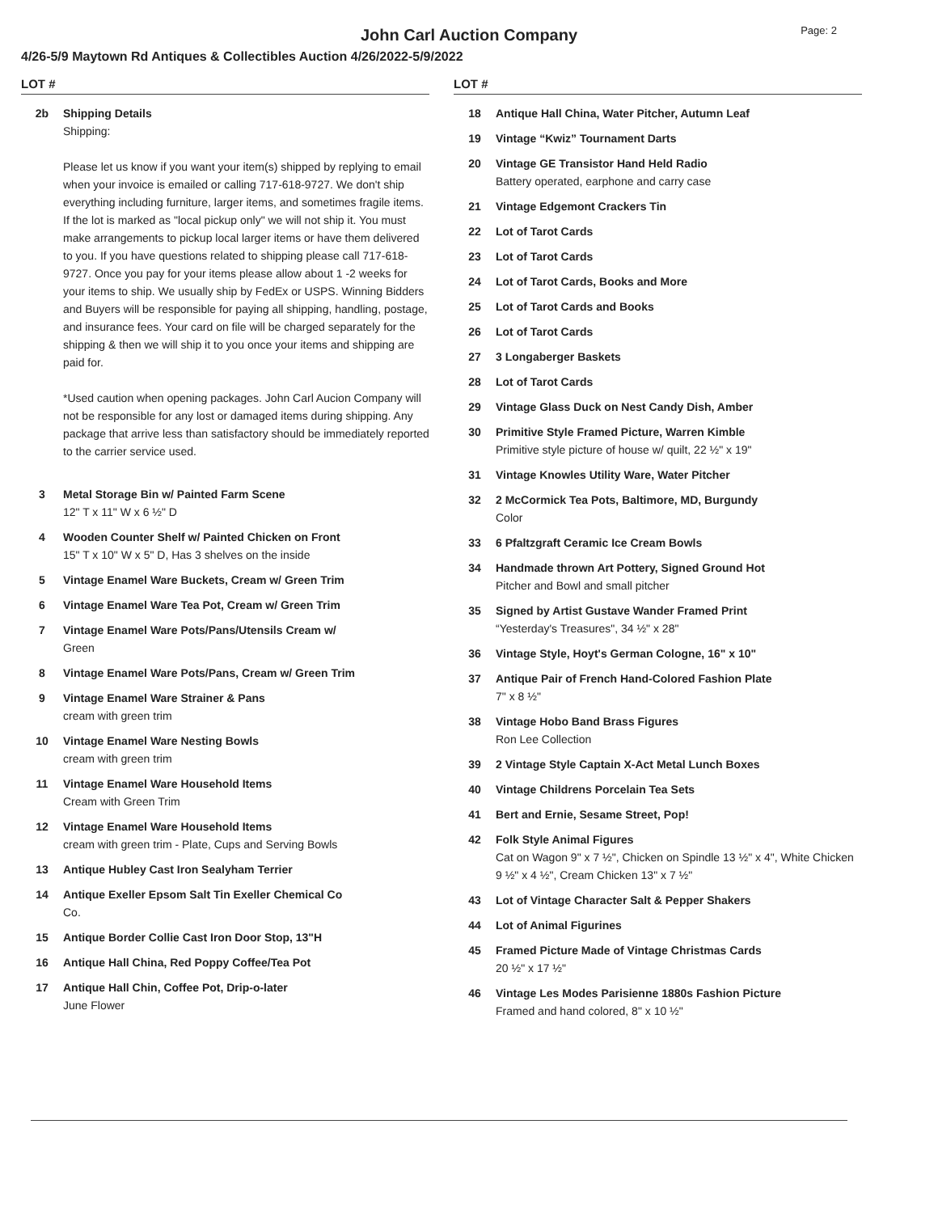John Carl Auction Company
Page: 2
4/26-5/9 Maytown Rd Antiques & Collectibles Auction 4/26/2022-5/9/2022
LOT #
2b Shipping Details
Shipping:
Please let us know if you want your item(s) shipped by replying to email when your invoice is emailed or calling 717-618-9727. We don't ship everything including furniture, larger items, and sometimes fragile items. If the lot is marked as "local pickup only" we will not ship it. You must make arrangements to pickup local larger items or have them delivered to you. If you have questions related to shipping please call 717-618-9727. Once you pay for your items please allow about 1 -2 weeks for your items to ship. We usually ship by FedEx or USPS. Winning Bidders and Buyers will be responsible for paying all shipping, handling, postage, and insurance fees. Your card on file will be charged separately for the shipping & then we will ship it to you once your items and shipping are paid for.
*Used caution when opening packages. John Carl Aucion Company will not be responsible for any lost or damaged items during shipping. Any package that arrive less than satisfactory should be immediately reported to the carrier service used.
3 Metal Storage Bin w/ Painted Farm Scene
12" T x 11" W x 6 ½" D
4 Wooden Counter Shelf w/ Painted Chicken on Front
15" T x 10" W x 5" D, Has 3 shelves on the inside
5 Vintage Enamel Ware Buckets, Cream w/ Green Trim
6 Vintage Enamel Ware Tea Pot, Cream w/ Green Trim
7 Vintage Enamel Ware Pots/Pans/Utensils Cream w/
Green
8 Vintage Enamel Ware Pots/Pans, Cream w/ Green Trim
9 Vintage Enamel Ware Strainer & Pans
cream with green trim
10 Vintage Enamel Ware Nesting Bowls
cream with green trim
11 Vintage Enamel Ware Household Items
Cream with Green Trim
12 Vintage Enamel Ware Household Items
cream with green trim - Plate, Cups and Serving Bowls
13 Antique Hubley Cast Iron Sealyham Terrier
14 Antique Exeller Epsom Salt Tin Exeller Chemical Co
Co.
15 Antique Border Collie Cast Iron Door Stop, 13"H
16 Antique Hall China, Red Poppy Coffee/Tea Pot
17 Antique Hall Chin, Coffee Pot, Drip-o-later
June Flower
LOT #
18 Antique Hall China, Water Pitcher, Autumn Leaf
19 Vintage “Kwiz” Tournament Darts
20 Vintage GE Transistor Hand Held Radio
Battery operated, earphone and carry case
21 Vintage Edgemont Crackers Tin
22 Lot of Tarot Cards
23 Lot of Tarot Cards
24 Lot of Tarot Cards, Books and More
25 Lot of Tarot Cards and Books
26 Lot of Tarot Cards
27 3 Longaberger Baskets
28 Lot of Tarot Cards
29 Vintage Glass Duck on Nest Candy Dish, Amber
30 Primitive Style Framed Picture, Warren Kimble
Primitive style picture of house w/ quilt, 22 ½" x 19"
31 Vintage Knowles Utility Ware, Water Pitcher
32 2 McCormick Tea Pots, Baltimore, MD, Burgundy
Color
33 6 Pfaltzgraft Ceramic Ice Cream Bowls
34 Handmade thrown Art Pottery, Signed Ground Hot
Pitcher and Bowl and small pitcher
35 Signed by Artist Gustave Wander Framed Print
“Yesterday's Treasures", 34 ½" x 28"
36 Vintage Style, Hoyt's German Cologne, 16" x 10"
37 Antique Pair of French Hand-Colored Fashion Plate
7" x 8 ½"
38 Vintage Hobo Band Brass Figures
Ron Lee Collection
39 2 Vintage Style Captain X-Act Metal Lunch Boxes
40 Vintage Childrens Porcelain Tea Sets
41 Bert and Ernie, Sesame Street, Pop!
42 Folk Style Animal Figures
Cat on Wagon 9" x 7 ½", Chicken on Spindle 13 ½" x 4", White Chicken 9 ½" x 4 ½", Cream Chicken 13" x 7 ½"
43 Lot of Vintage Character Salt & Pepper Shakers
44 Lot of Animal Figurines
45 Framed Picture Made of Vintage Christmas Cards
20 ½" x 17 ½"
46 Vintage Les Modes Parisienne 1880s Fashion Picture
Framed and hand colored, 8" x 10 ½"